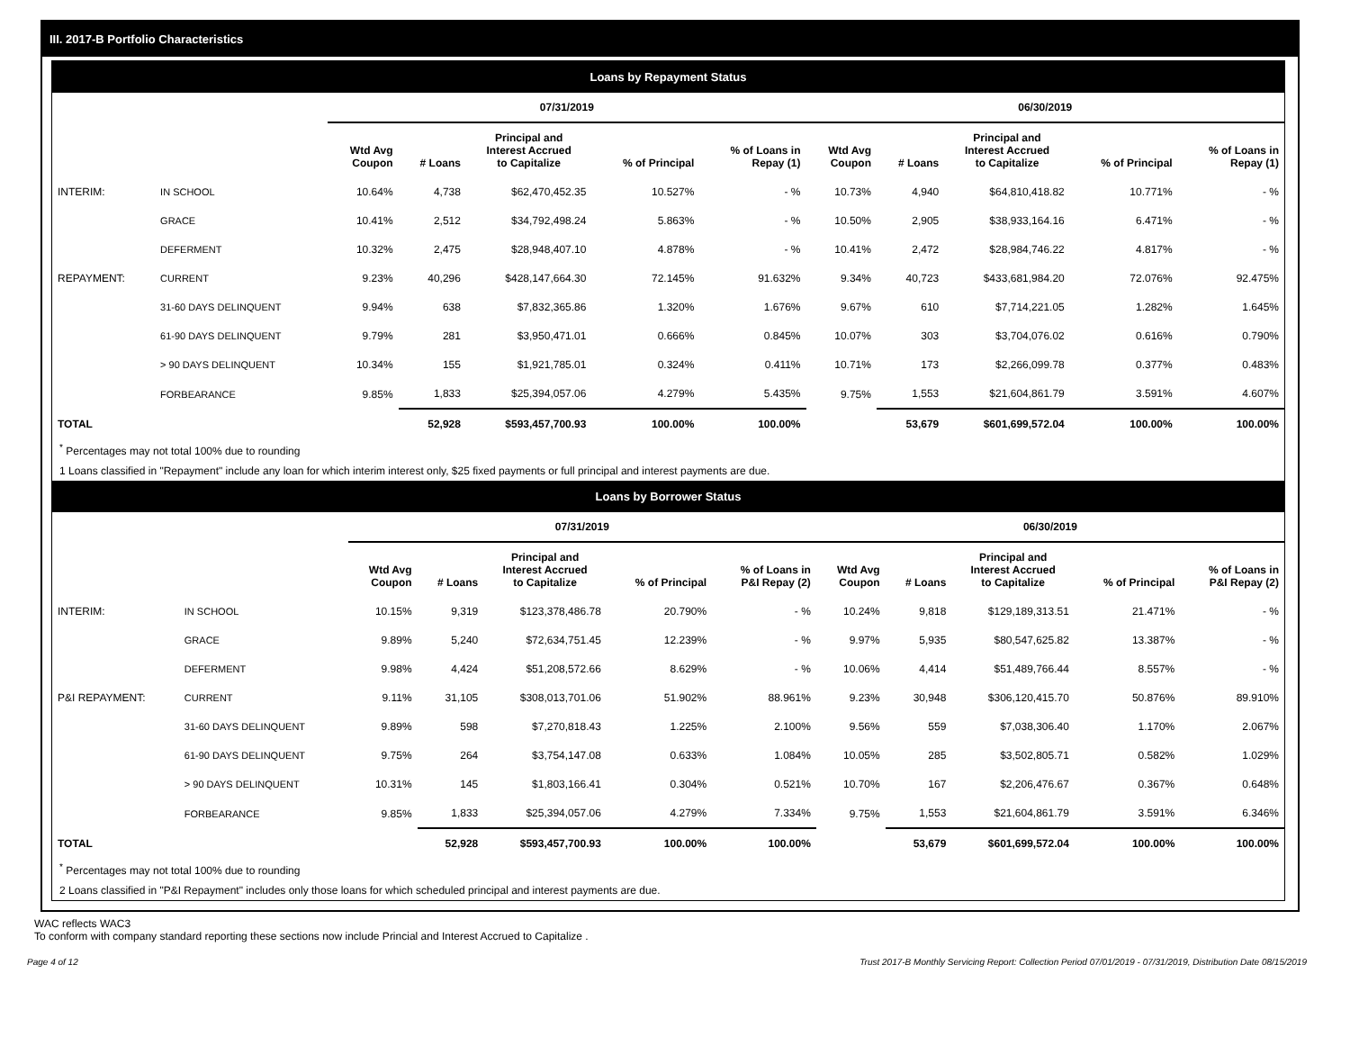III. 2017-B Portfolio Characteristics
Loans by Repayment Status
| | | 07/31/2019 | | | | | 06/30/2019 | | | | |
| --- | --- | --- | --- | --- | --- | --- | --- | --- | --- | --- | --- |
| | | Wtd Avg Coupon | # Loans | Principal and Interest Accrued to Capitalize | % of Principal | % of Loans in Repay (1) | Wtd Avg Coupon | # Loans | Principal and Interest Accrued to Capitalize | % of Principal | % of Loans in Repay (1) |
| INTERIM: | IN SCHOOL | 10.64% | 4,738 | $62,470,452.35 | 10.527% | - % | 10.73% | 4,940 | $64,810,418.82 | 10.771% | - % |
| | GRACE | 10.41% | 2,512 | $34,792,498.24 | 5.863% | - % | 10.50% | 2,905 | $38,933,164.16 | 6.471% | - % |
| | DEFERMENT | 10.32% | 2,475 | $28,948,407.10 | 4.878% | - % | 10.41% | 2,472 | $28,984,746.22 | 4.817% | - % |
| REPAYMENT: | CURRENT | 9.23% | 40,296 | $428,147,664.30 | 72.145% | 91.632% | 9.34% | 40,723 | $433,681,984.20 | 72.076% | 92.475% |
| | 31-60 DAYS DELINQUENT | 9.94% | 638 | $7,832,365.86 | 1.320% | 1.676% | 9.67% | 610 | $7,714,221.05 | 1.282% | 1.645% |
| | 61-90 DAYS DELINQUENT | 9.79% | 281 | $3,950,471.01 | 0.666% | 0.845% | 10.07% | 303 | $3,704,076.02 | 0.616% | 0.790% |
| | > 90 DAYS DELINQUENT | 10.34% | 155 | $1,921,785.01 | 0.324% | 0.411% | 10.71% | 173 | $2,266,099.78 | 0.377% | 0.483% |
| | FORBEARANCE | 9.85% | 1,833 | $25,394,057.06 | 4.279% | 5.435% | 9.75% | 1,553 | $21,604,861.79 | 3.591% | 4.607% |
| TOTAL | | | 52,928 | $593,457,700.93 | 100.00% | 100.00% | | 53,679 | $601,699,572.04 | 100.00% | 100.00% |
<sup>*</sup> Percentages may not total 100% due to rounding
1 Loans classified in "Repayment" include any loan for which interim interest only, $25 fixed payments or full principal and interest payments are due.
Loans by Borrower Status
| | | 07/31/2019 | | | | | 06/30/2019 | | | | |
| --- | --- | --- | --- | --- | --- | --- | --- | --- | --- | --- | --- |
| | | Wtd Avg Coupon | # Loans | Principal and Interest Accrued to Capitalize | % of Principal | % of Loans in P&I Repay (2) | Wtd Avg Coupon | # Loans | Principal and Interest Accrued to Capitalize | % of Principal | % of Loans in P&I Repay (2) |
| INTERIM: | IN SCHOOL | 10.15% | 9,319 | $123,378,486.78 | 20.790% | - % | 10.24% | 9,818 | $129,189,313.51 | 21.471% | - % |
| | GRACE | 9.89% | 5,240 | $72,634,751.45 | 12.239% | - % | 9.97% | 5,935 | $80,547,625.82 | 13.387% | - % |
| | DEFERMENT | 9.98% | 4,424 | $51,208,572.66 | 8.629% | - % | 10.06% | 4,414 | $51,489,766.44 | 8.557% | - % |
| P&I REPAYMENT: | CURRENT | 9.11% | 31,105 | $308,013,701.06 | 51.902% | 88.961% | 9.23% | 30,948 | $306,120,415.70 | 50.876% | 89.910% |
| | 31-60 DAYS DELINQUENT | 9.89% | 598 | $7,270,818.43 | 1.225% | 2.100% | 9.56% | 559 | $7,038,306.40 | 1.170% | 2.067% |
| | 61-90 DAYS DELINQUENT | 9.75% | 264 | $3,754,147.08 | 0.633% | 1.084% | 10.05% | 285 | $3,502,805.71 | 0.582% | 1.029% |
| | > 90 DAYS DELINQUENT | 10.31% | 145 | $1,803,166.41 | 0.304% | 0.521% | 10.70% | 167 | $2,206,476.67 | 0.367% | 0.648% |
| | FORBEARANCE | 9.85% | 1,833 | $25,394,057.06 | 4.279% | 7.334% | 9.75% | 1,553 | $21,604,861.79 | 3.591% | 6.346% |
| TOTAL | | | 52,928 | $593,457,700.93 | 100.00% | 100.00% | | 53,679 | $601,699,572.04 | 100.00% | 100.00% |
<sup>*</sup> Percentages may not total 100% due to rounding
2 Loans classified in "P&I Repayment" includes only those loans for which scheduled principal and interest payments are due.
WAC reflects WAC3
To conform with company standard reporting these sections now include Princial and Interest Accrued to Capitalize .
Page 4 of 12 Trust 2017-B Monthly Servicing Report: Collection Period 07/01/2019 - 07/31/2019, Distribution Date 08/15/2019